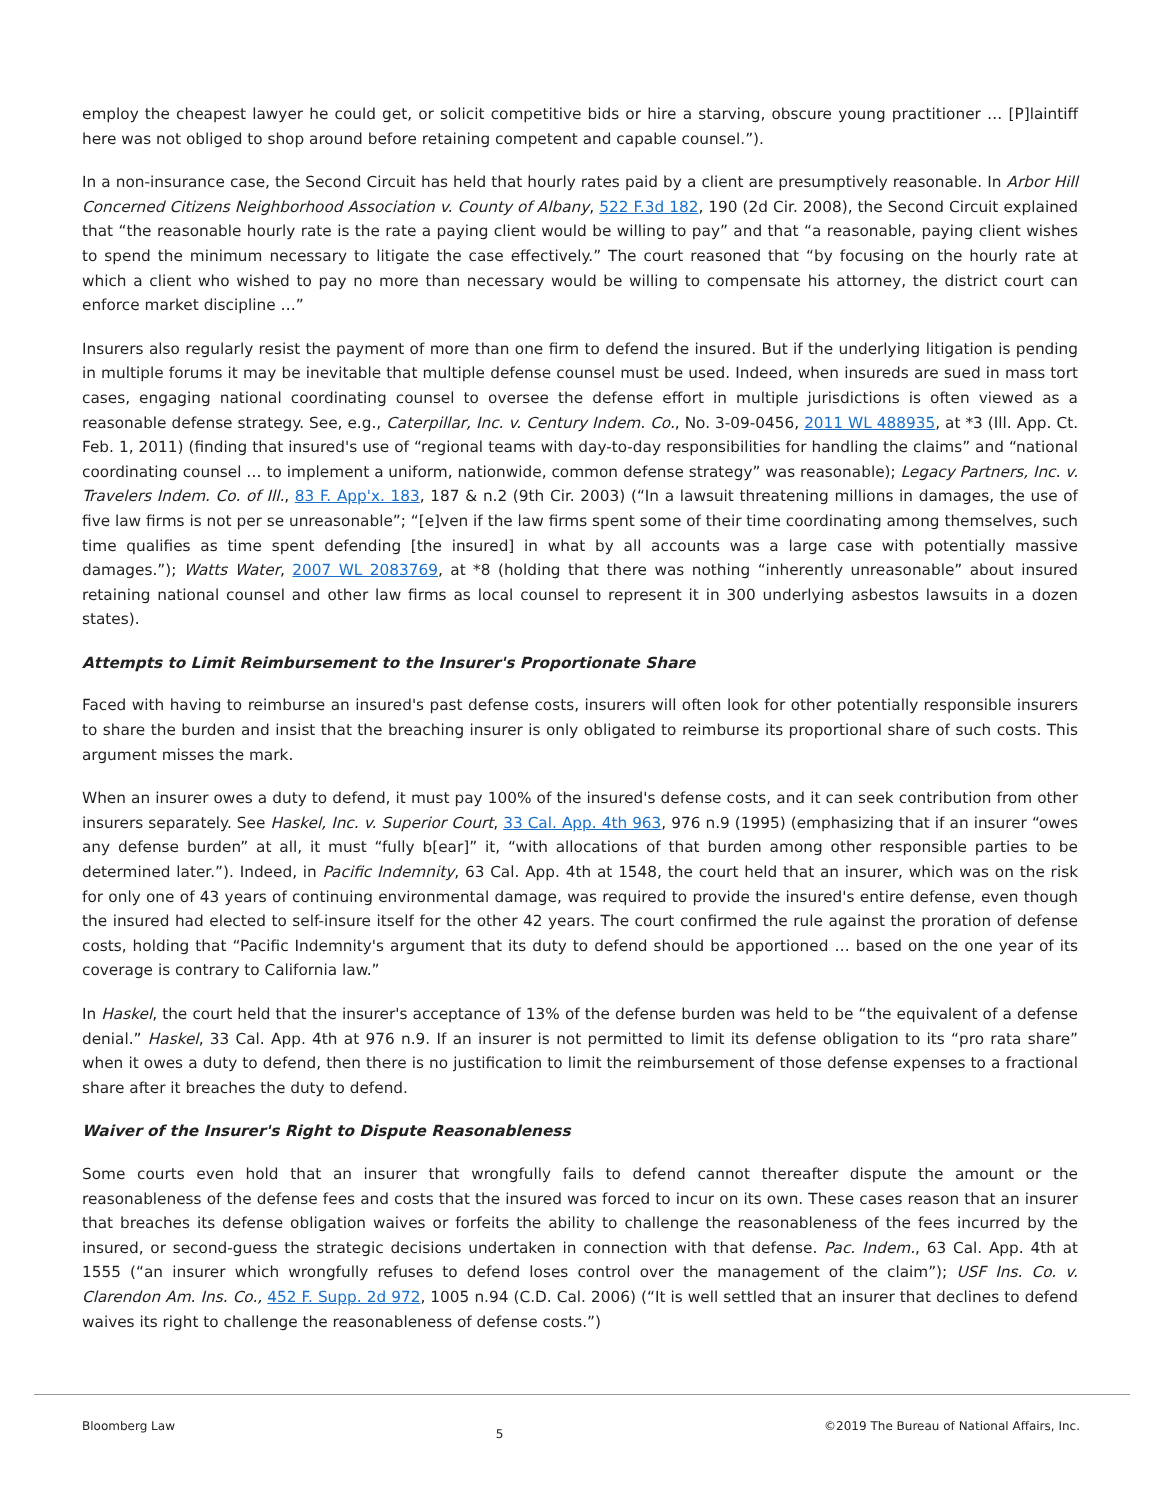employ the cheapest lawyer he could get, or solicit competitive bids or hire a starving, obscure young practitioner … [P]laintiff here was not obliged to shop around before retaining competent and capable counsel.”).
In a non-insurance case, the Second Circuit has held that hourly rates paid by a client are presumptively reasonable. In Arbor Hill Concerned Citizens Neighborhood Association v. County of Albany, 522 F.3d 182, 190 (2d Cir. 2008), the Second Circuit explained that “the reasonable hourly rate is the rate a paying client would be willing to pay” and that “a reasonable, paying client wishes to spend the minimum necessary to litigate the case effectively.” The court reasoned that “by focusing on the hourly rate at which a client who wished to pay no more than necessary would be willing to compensate his attorney, the district court can enforce market discipline …”
Insurers also regularly resist the payment of more than one firm to defend the insured. But if the underlying litigation is pending in multiple forums it may be inevitable that multiple defense counsel must be used. Indeed, when insureds are sued in mass tort cases, engaging national coordinating counsel to oversee the defense effort in multiple jurisdictions is often viewed as a reasonable defense strategy. See, e.g., Caterpillar, Inc. v. Century Indem. Co., No. 3-09-0456, 2011 WL 488935, at *3 (Ill. App. Ct. Feb. 1, 2011) (finding that insured's use of “regional teams with day-to-day responsibilities for handling the claims” and “national coordinating counsel … to implement a uniform, nationwide, common defense strategy” was reasonable); Legacy Partners, Inc. v. Travelers Indem. Co. of Ill., 83 F. App'x. 183, 187 & n.2 (9th Cir. 2003) (“In a lawsuit threatening millions in damages, the use of five law firms is not per se unreasonable”; “[e]ven if the law firms spent some of their time coordinating among themselves, such time qualifies as time spent defending [the insured] in what by all accounts was a large case with potentially massive damages.”); Watts Water, 2007 WL 2083769, at *8 (holding that there was nothing “inherently unreasonable” about insured retaining national counsel and other law firms as local counsel to represent it in 300 underlying asbestos lawsuits in a dozen states).
Attempts to Limit Reimbursement to the Insurer's Proportionate Share
Faced with having to reimburse an insured's past defense costs, insurers will often look for other potentially responsible insurers to share the burden and insist that the breaching insurer is only obligated to reimburse its proportional share of such costs. This argument misses the mark.
When an insurer owes a duty to defend, it must pay 100% of the insured's defense costs, and it can seek contribution from other insurers separately. See Haskel, Inc. v. Superior Court, 33 Cal. App. 4th 963, 976 n.9 (1995) (emphasizing that if an insurer “owes any defense burden” at all, it must “fully b[ear]” it, “with allocations of that burden among other responsible parties to be determined later.”). Indeed, in Pacific Indemnity, 63 Cal. App. 4th at 1548, the court held that an insurer, which was on the risk for only one of 43 years of continuing environmental damage, was required to provide the insured's entire defense, even though the insured had elected to self-insure itself for the other 42 years. The court confirmed the rule against the proration of defense costs, holding that “Pacific Indemnity's argument that its duty to defend should be apportioned … based on the one year of its coverage is contrary to California law.”
In Haskel, the court held that the insurer's acceptance of 13% of the defense burden was held to be “the equivalent of a defense denial.” Haskel, 33 Cal. App. 4th at 976 n.9. If an insurer is not permitted to limit its defense obligation to its “pro rata share” when it owes a duty to defend, then there is no justification to limit the reimbursement of those defense expenses to a fractional share after it breaches the duty to defend.
Waiver of the Insurer's Right to Dispute Reasonableness
Some courts even hold that an insurer that wrongfully fails to defend cannot thereafter dispute the amount or the reasonableness of the defense fees and costs that the insured was forced to incur on its own. These cases reason that an insurer that breaches its defense obligation waives or forfeits the ability to challenge the reasonableness of the fees incurred by the insured, or second-guess the strategic decisions undertaken in connection with that defense. Pac. Indem., 63 Cal. App. 4th at 1555 (“an insurer which wrongfully refuses to defend loses control over the management of the claim”); USF Ins. Co. v. Clarendon Am. Ins. Co., 452 F. Supp. 2d 972, 1005 n.94 (C.D. Cal. 2006) (“It is well settled that an insurer that declines to defend waives its right to challenge the reasonableness of defense costs.”)
Bloomberg Law 5 ©2019 The Bureau of National Affairs, Inc.